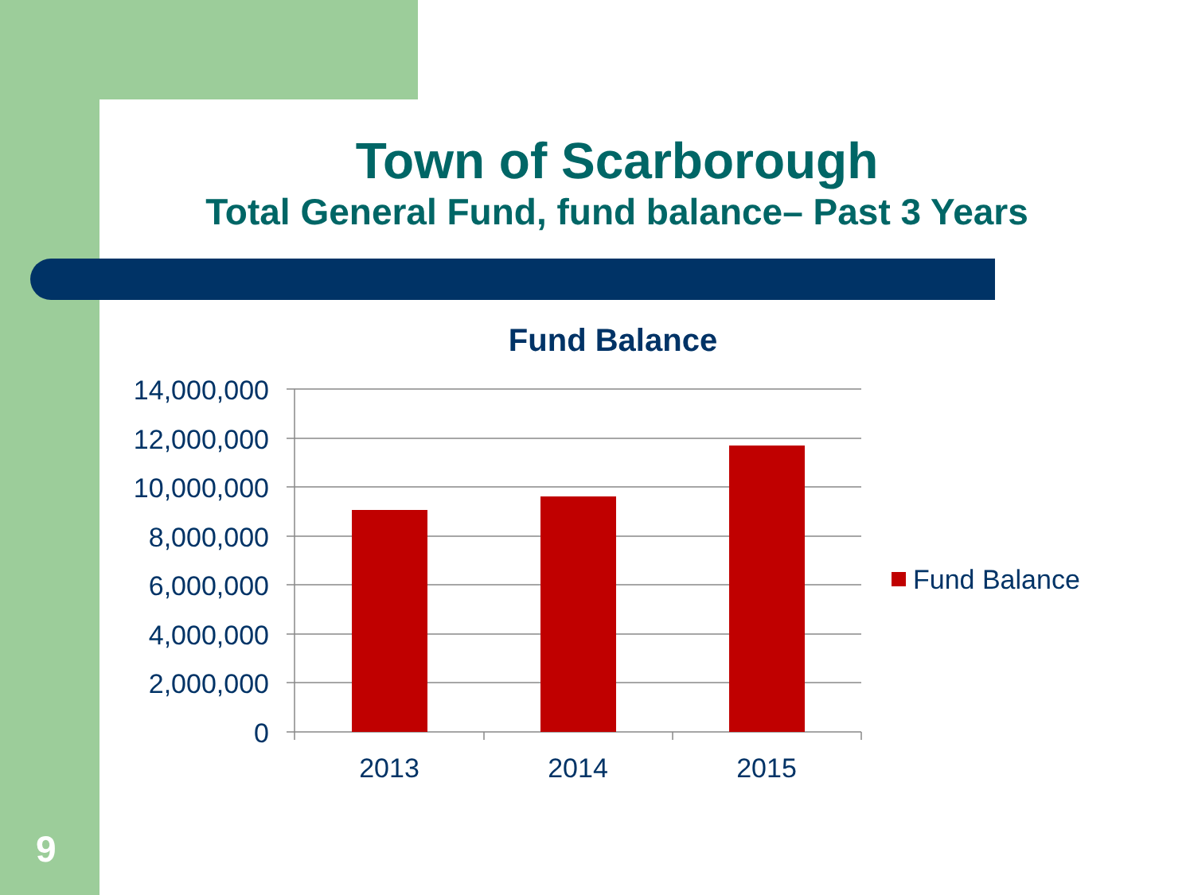Town of Scarborough
Total General Fund, fund balance– Past 3 Years
Fund Balance
14,000,000
12,000,000
10,000,000
8,000,000
6,000,000
4,000,000
2,000,000
0
2013
2014
2015
Fund Balance
9